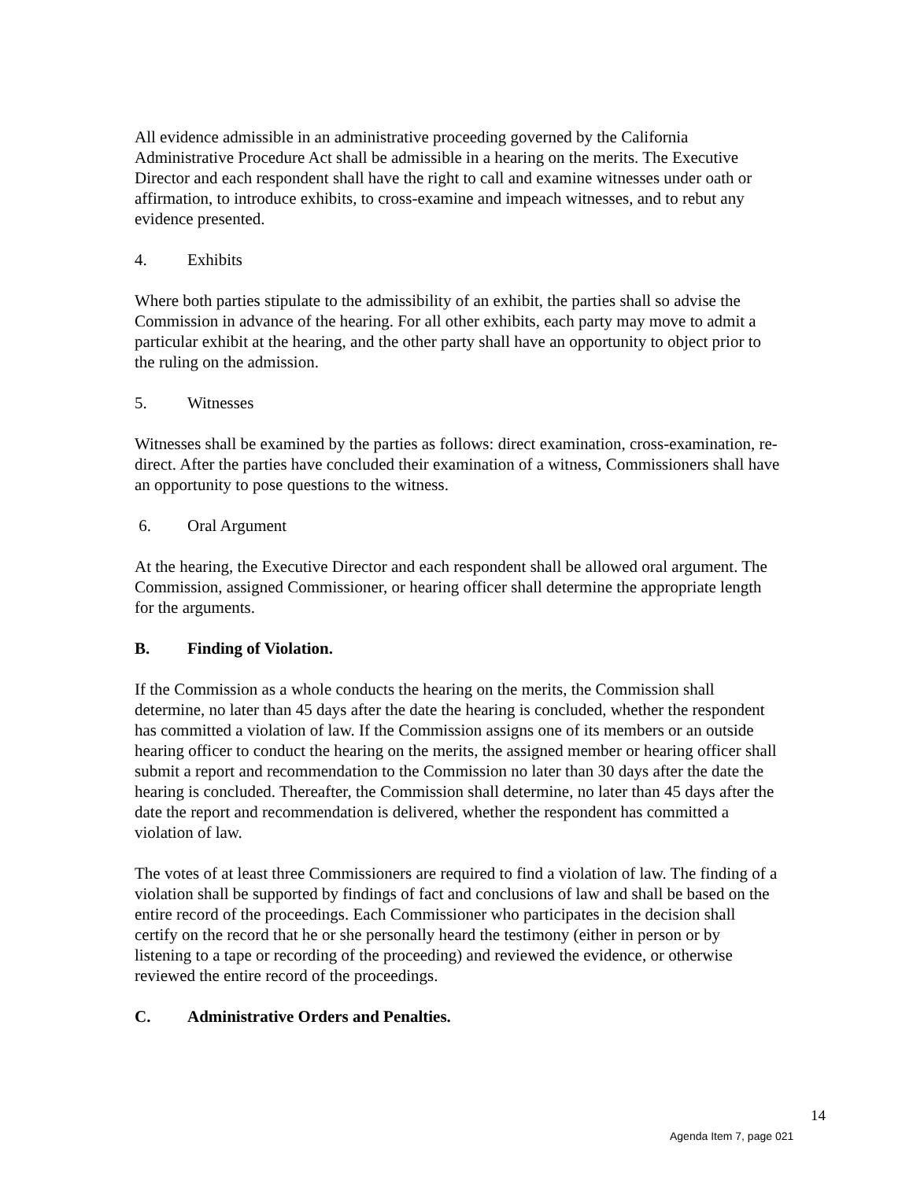All evidence admissible in an administrative proceeding governed by the California Administrative Procedure Act shall be admissible in a hearing on the merits. The Executive Director and each respondent shall have the right to call and examine witnesses under oath or affirmation, to introduce exhibits, to cross-examine and impeach witnesses, and to rebut any evidence presented.
4. Exhibits
Where both parties stipulate to the admissibility of an exhibit, the parties shall so advise the Commission in advance of the hearing. For all other exhibits, each party may move to admit a particular exhibit at the hearing, and the other party shall have an opportunity to object prior to the ruling on the admission.
5. Witnesses
Witnesses shall be examined by the parties as follows: direct examination, cross-examination, re-direct. After the parties have concluded their examination of a witness, Commissioners shall have an opportunity to pose questions to the witness.
6. Oral Argument
At the hearing, the Executive Director and each respondent shall be allowed oral argument. The Commission, assigned Commissioner, or hearing officer shall determine the appropriate length for the arguments.
B. Finding of Violation.
If the Commission as a whole conducts the hearing on the merits, the Commission shall determine, no later than 45 days after the date the hearing is concluded, whether the respondent has committed a violation of law. If the Commission assigns one of its members or an outside hearing officer to conduct the hearing on the merits, the assigned member or hearing officer shall submit a report and recommendation to the Commission no later than 30 days after the date the hearing is concluded. Thereafter, the Commission shall determine, no later than 45 days after the date the report and recommendation is delivered, whether the respondent has committed a violation of law.
The votes of at least three Commissioners are required to find a violation of law. The finding of a violation shall be supported by findings of fact and conclusions of law and shall be based on the entire record of the proceedings. Each Commissioner who participates in the decision shall certify on the record that he or she personally heard the testimony (either in person or by listening to a tape or recording of the proceeding) and reviewed the evidence, or otherwise reviewed the entire record of the proceedings.
C. Administrative Orders and Penalties.
14
Agenda Item 7, page 021